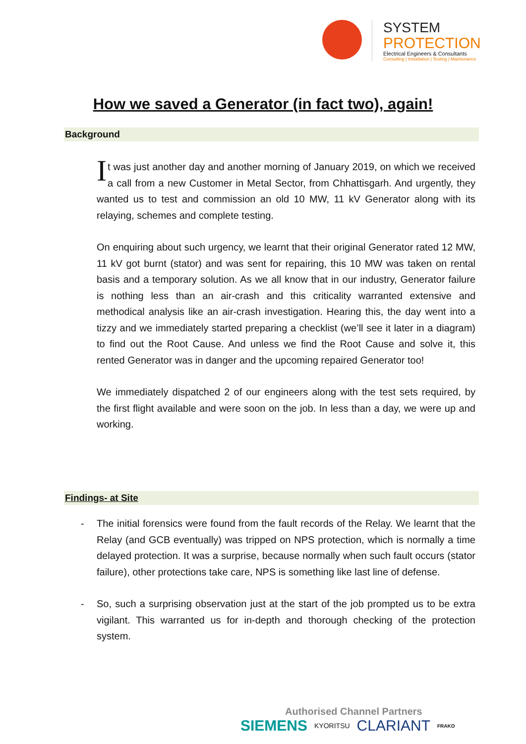SYSTEM
PROTECTION
Electrical Engineers & Consultants
Consulting | Installation | Testing | Maintenance
How we saved a Generator (in fact two), again!
Background
It was just another day and another morning of January 2019, on which we received a call from a new Customer in Metal Sector, from Chhattisgarh. And urgently, they wanted us to test and commission an old 10 MW, 11 kV Generator along with its relaying, schemes and complete testing.
On enquiring about such urgency, we learnt that their original Generator rated 12 MW, 11 kV got burnt (stator) and was sent for repairing, this 10 MW was taken on rental basis and a temporary solution. As we all know that in our industry, Generator failure is nothing less than an air-crash and this criticality warranted extensive and methodical analysis like an air-crash investigation. Hearing this, the day went into a tizzy and we immediately started preparing a checklist (we’ll see it later in a diagram) to find out the Root Cause. And unless we find the Root Cause and solve it, this rented Generator was in danger and the upcoming repaired Generator too!
We immediately dispatched 2 of our engineers along with the test sets required, by the first flight available and were soon on the job. In less than a day, we were up and working.
Findings- at Site
- The initial forensics were found from the fault records of the Relay. We learnt that the Relay (and GCB eventually) was tripped on NPS protection, which is normally a time delayed protection. It was a surprise, because normally when such fault occurs (stator failure), other protections take care, NPS is something like last line of defense.
- So, such a surprising observation just at the start of the job prompted us to be extra vigilant. This warranted us for in-depth and thorough checking of the protection system.
Authorised Channel Partners
SIEMENS KYORITSU CLARIANT FRAKO